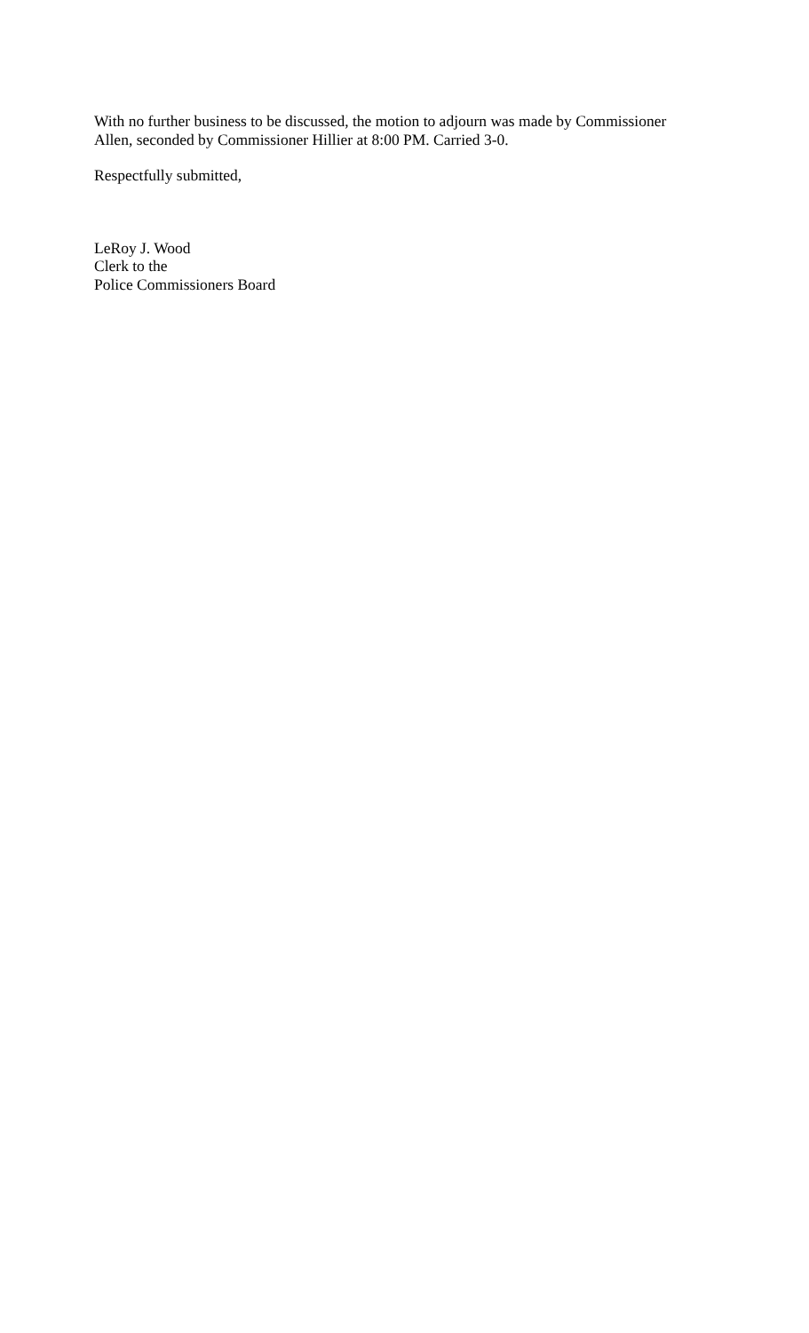With no further business to be discussed, the motion to adjourn was made by Commissioner
Allen, seconded by Commissioner Hillier at 8:00 PM. Carried 3-0.
Respectfully submitted,
LeRoy J. Wood
Clerk to the
Police Commissioners Board